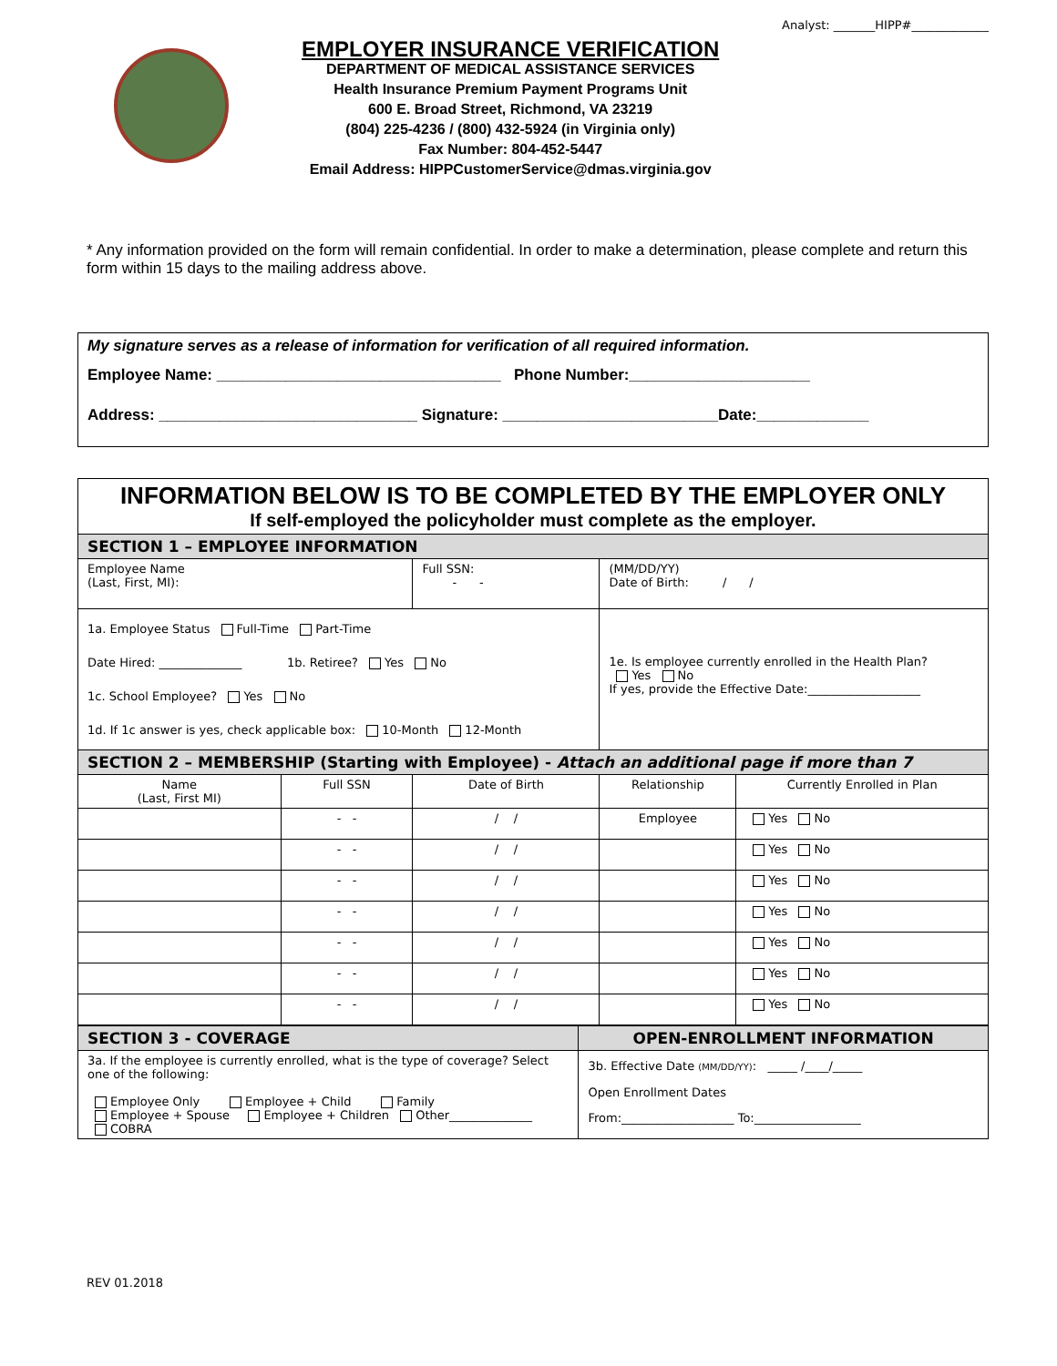Analyst: _______HIPP#_____________
EMPLOYER INSURANCE VERIFICATION
DEPARTMENT OF MEDICAL ASSISTANCE SERVICES
Health Insurance Premium Payment Programs Unit
600 E. Broad Street, Richmond, VA 23219
(804) 225-4236 / (800) 432-5924 (in Virginia only)
Fax Number: 804-452-5447
Email Address: HIPPCustomerService@dmas.virginia.gov
* Any information provided on the form will remain confidential. In order to make a determination, please complete and return this form within 15 days to the mailing address above.
My signature serves as a release of information for verification of all required information.
Employee Name: _________________________________ Phone Number:_____________________
Address: ______________________________ Signature: _________________________Date:_____________
| INFORMATION BELOW IS TO BE COMPLETED BY THE EMPLOYER ONLY If self-employed the policyholder must complete as the employer. | | | | |
| SECTION 1 – EMPLOYEE INFORMATION | | | | |
| Employee Name (Last, First, MI): | | Full SSN: - - | (MM/DD/YY) Date of Birth: / / | |
| 1a. Employee Status Full-Time Part-Time Date Hired: ______________ 1b. Retiree? Yes No 1c. School Employee? Yes No 1d. If 1c answer is yes, check applicable box: 10-Month 12-Month | | | 1e. Is employee currently enrolled in the Health Plan? Yes No If yes, provide the Effective Date:___________________ | |
| SECTION 2 – MEMBERSHIP (Starting with Employee) - Attach an additional page if more than 7 | | | | |
| Name (Last, First MI) | Full SSN | Date of Birth | Relationship | Currently Enrolled in Plan |
| | - - | / / | Employee | Yes No |
| | - - | / / | | Yes No |
| | - - | / / | | Yes No |
| | - - | / / | | Yes No |
| | - - | / / | | Yes No |
| | - - | / / | | Yes No |
| | - - | / / | | Yes No |
| SECTION 3 - COVERAGE | OPEN-ENROLLMENT INFORMATION |
| 3a. If the employee is currently enrolled, what is the type of coverage? Select one of the following: Employee Only Employee + Child Family Employee + Spouse Employee + Children Other______________ COBRA | 3b. Effective Date (MM/DD/YY) : _____ /____/_____ Open Enrollment Dates From:___________________ To:__________________ |
REV 01.2018